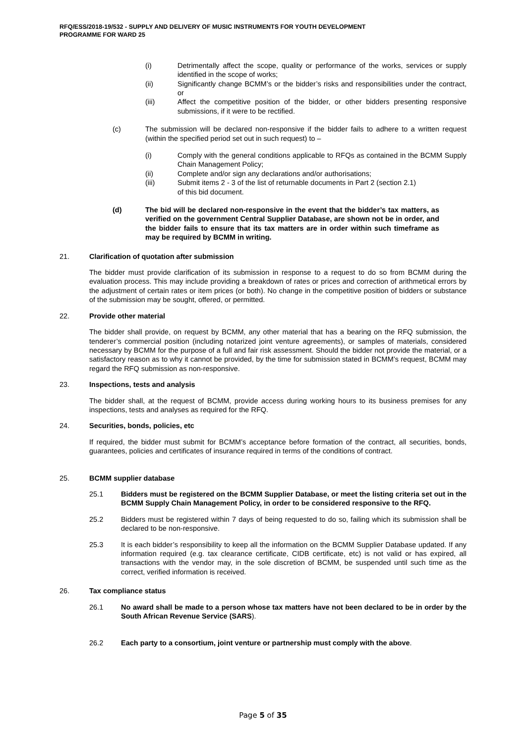RFQ/ESS/2018-19/532 - SUPPLY AND DELIVERY OF MUSIC INSTRUMENTS FOR YOUTH DEVELOPMENT
PROGRAMME FOR WARD 25
(i) Detrimentally affect the scope, quality or performance of the works, services or supply identified in the scope of works;
(ii) Significantly change BCMM’s or the bidder’s risks and responsibilities under the contract, or
(iii) Affect the competitive position of the bidder, or other bidders presenting responsive submissions, if it were to be rectified.
(c) The submission will be declared non-responsive if the bidder fails to adhere to a written request (within the specified period set out in such request) to –
(i) Comply with the general conditions applicable to RFQs as contained in the BCMM Supply Chain Management Policy;
(ii) Complete and/or sign any declarations and/or authorisations;
(iii) Submit items 2 - 3 of the list of returnable documents in Part 2 (section 2.1)
of this bid document.
(d) The bid will be declared non-responsive in the event that the bidder’s tax matters, as verified on the government Central Supplier Database, are shown not be in order, and the bidder fails to ensure that its tax matters are in order within such timeframe as may be required by BCMM in writing.
21. Clarification of quotation after submission
The bidder must provide clarification of its submission in response to a request to do so from BCMM during the evaluation process. This may include providing a breakdown of rates or prices and correction of arithmetical errors by the adjustment of certain rates or item prices (or both). No change in the competitive position of bidders or substance of the submission may be sought, offered, or permitted.
22. Provide other material
The bidder shall provide, on request by BCMM, any other material that has a bearing on the RFQ submission, the tenderer’s commercial position (including notarized joint venture agreements), or samples of materials, considered necessary by BCMM for the purpose of a full and fair risk assessment. Should the bidder not provide the material, or a satisfactory reason as to why it cannot be provided, by the time for submission stated in BCMM’s request, BCMM may regard the RFQ submission as non-responsive.
23. Inspections, tests and analysis
The bidder shall, at the request of BCMM, provide access during working hours to its business premises for any inspections, tests and analyses as required for the RFQ.
24. Securities, bonds, policies, etc
If required, the bidder must submit for BCMM’s acceptance before formation of the contract, all securities, bonds, guarantees, policies and certificates of insurance required in terms of the conditions of contract.
25. BCMM supplier database
25.1 Bidders must be registered on the BCMM Supplier Database, or meet the listing criteria set out in the BCMM Supply Chain Management Policy, in order to be considered responsive to the RFQ.
25.2 Bidders must be registered within 7 days of being requested to do so, failing which its submission shall be declared to be non-responsive.
25.3 It is each bidder’s responsibility to keep all the information on the BCMM Supplier Database updated. If any information required (e.g. tax clearance certificate, CIDB certificate, etc) is not valid or has expired, all transactions with the vendor may, in the sole discretion of BCMM, be suspended until such time as the correct, verified information is received.
26. Tax compliance status
26.1 No award shall be made to a person whose tax matters have not been declared to be in order by the South African Revenue Service (SARS).
26.2 Each party to a consortium, joint venture or partnership must comply with the above.
Page 5 of 35